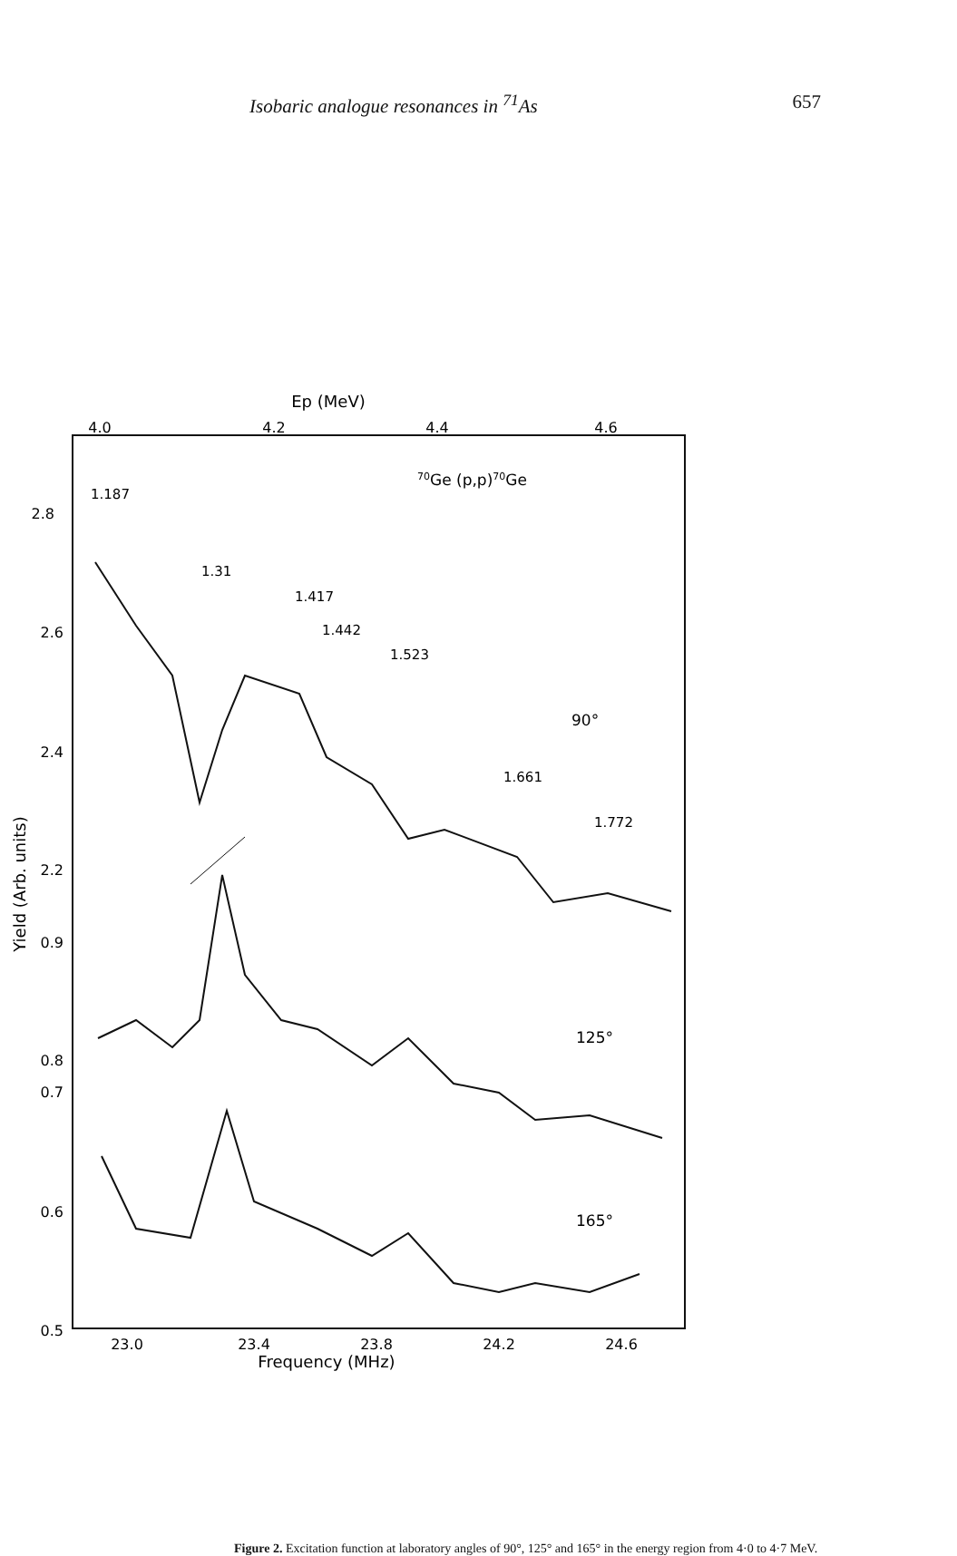Isobaric analogue resonances in <sup>71</sup>As 657
Ep (MeV)
4.0
4.2
4.4
4.6
70Ge (p,p)70Ge
1.187
1.31
1.417
1.442
1.523
1.661
1.772
90°
125°
165°
2.8
2.6
2.4
2.2
0.9
0.8
0.7
0.6
0.5
Yield (Arb. units)
23.0
23.4
23.8
24.2
24.6
Frequency (MHz)
Figure 2. Excitation function at laboratory angles of 90°, 125° and 165° in the energy region from 4·0 to 4·7 MeV.